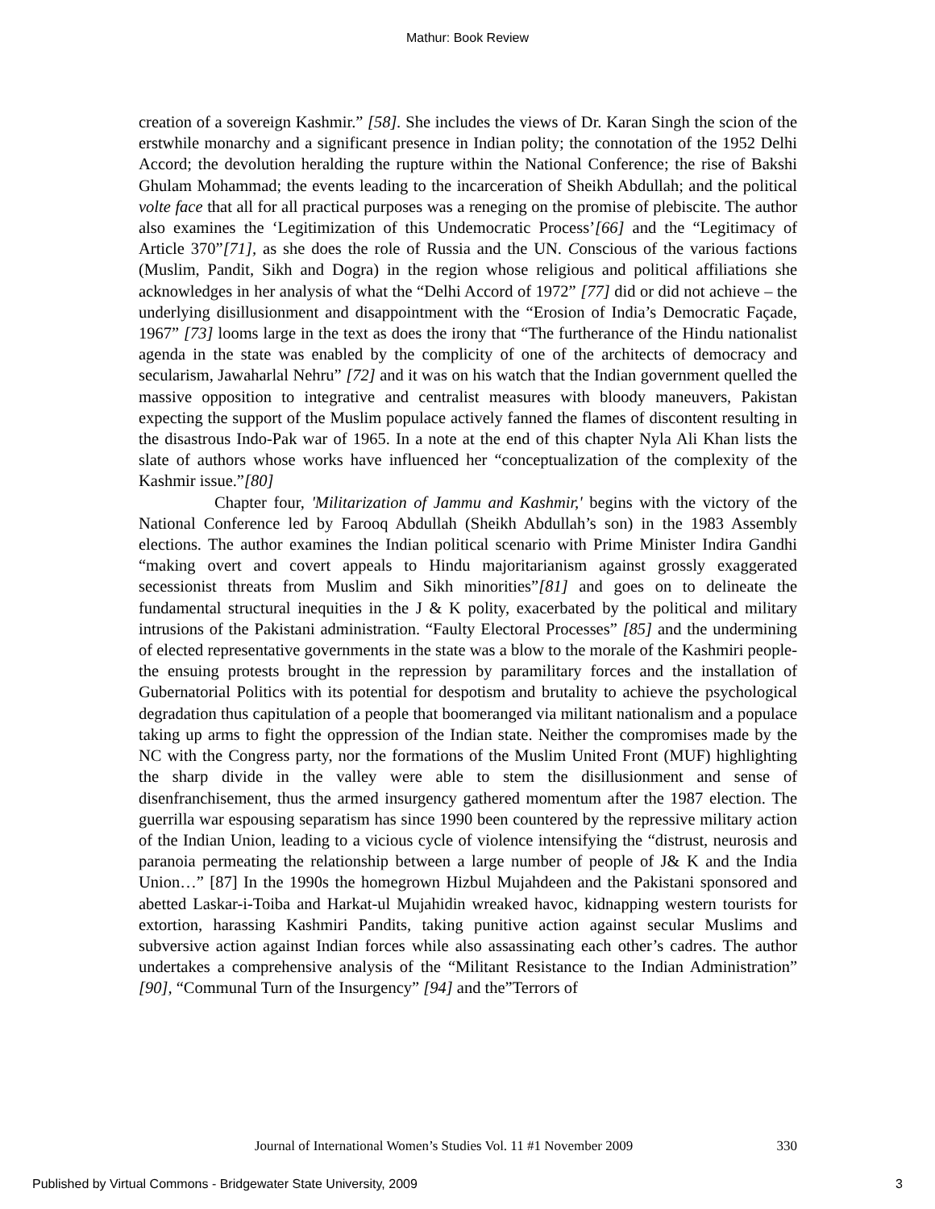Mathur: Book Review
creation of a sovereign Kashmir.” [58]. She includes the views of Dr. Karan Singh the scion of the erstwhile monarchy and a significant presence in Indian polity; the connotation of the 1952 Delhi Accord; the devolution heralding the rupture within the National Conference; the rise of Bakshi Ghulam Mohammad; the events leading to the incarceration of Sheikh Abdullah; and the political volte face that all for all practical purposes was a reneging on the promise of plebiscite. The author also examines the ‘Legitimization of this Undemocratic Process’[66] and the “Legitimacy of Article 370”[71], as she does the role of Russia and the UN. Conscious of the various factions (Muslim, Pandit, Sikh and Dogra) in the region whose religious and political affiliations she acknowledges in her analysis of what the “Delhi Accord of 1972” [77] did or did not achieve – the underlying disillusionment and disappointment with the “Erosion of India’s Democratic Façade, 1967” [73] looms large in the text as does the irony that “The furtherance of the Hindu nationalist agenda in the state was enabled by the complicity of one of the architects of democracy and secularism, Jawaharlal Nehru” [72] and it was on his watch that the Indian government quelled the massive opposition to integrative and centralist measures with bloody maneuvers, Pakistan expecting the support of the Muslim populace actively fanned the flames of discontent resulting in the disastrous Indo-Pak war of 1965. In a note at the end of this chapter Nyla Ali Khan lists the slate of authors whose works have influenced her “conceptualization of the complexity of the Kashmir issue.”[80]
Chapter four, 'Militarization of Jammu and Kashmir,' begins with the victory of the National Conference led by Farooq Abdullah (Sheikh Abdullah’s son) in the 1983 Assembly elections. The author examines the Indian political scenario with Prime Minister Indira Gandhi “making overt and covert appeals to Hindu majoritarianism against grossly exaggerated secessionist threats from Muslim and Sikh minorities”[81] and goes on to delineate the fundamental structural inequities in the J & K polity, exacerbated by the political and military intrusions of the Pakistani administration. “Faulty Electoral Processes” [85] and the undermining of elected representative governments in the state was a blow to the morale of the Kashmiri people- the ensuing protests brought in the repression by paramilitary forces and the installation of Gubernatorial Politics with its potential for despotism and brutality to achieve the psychological degradation thus capitulation of a people that boomeranged via militant nationalism and a populace taking up arms to fight the oppression of the Indian state. Neither the compromises made by the NC with the Congress party, nor the formations of the Muslim United Front (MUF) highlighting the sharp divide in the valley were able to stem the disillusionment and sense of disenfranchisement, thus the armed insurgency gathered momentum after the 1987 election. The guerrilla war espousing separatism has since 1990 been countered by the repressive military action of the Indian Union, leading to a vicious cycle of violence intensifying the “distrust, neurosis and paranoia permeating the relationship between a large number of people of J& K and the India Union…” [87] In the 1990s the homegrown Hizbul Mujahdeen and the Pakistani sponsored and abetted Laskar-i-Toiba and Harkat-ul Mujahidin wreaked havoc, kidnapping western tourists for extortion, harassing Kashmiri Pandits, taking punitive action against secular Muslims and subversive action against Indian forces while also assassinating each other’s cadres. The author undertakes a comprehensive analysis of the “Militant Resistance to the Indian Administration” [90], “Communal Turn of the Insurgency” [94] and the”Terrors of
Journal of International Women’s Studies Vol. 11 #1 November 2009 330
Published by Virtual Commons - Bridgewater State University, 2009 3